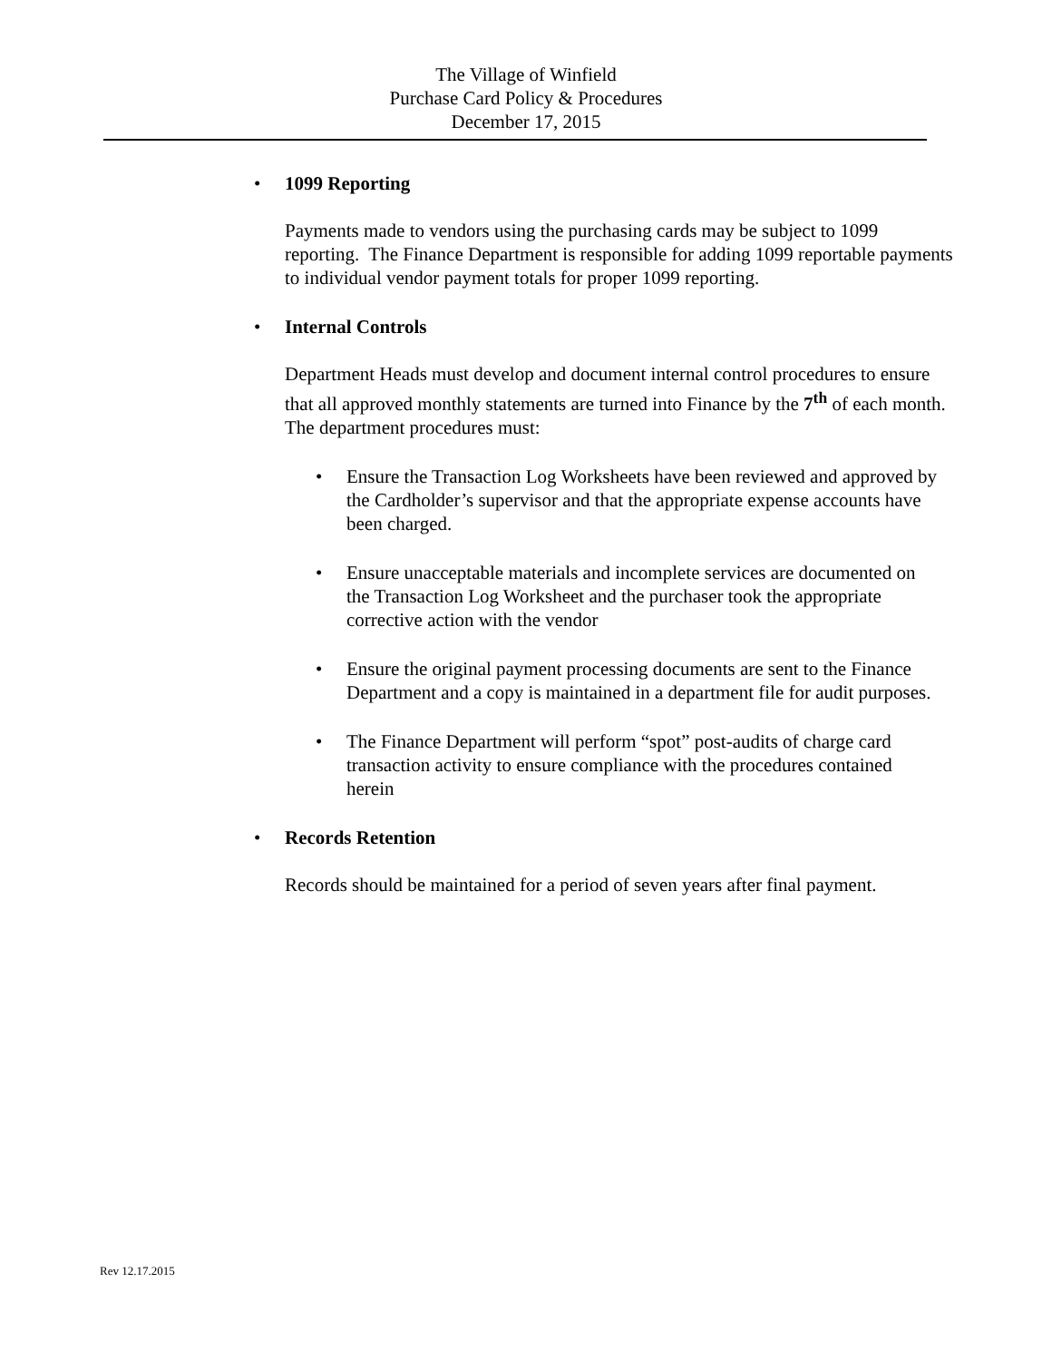The Village of Winfield
Purchase Card Policy & Procedures
December 17, 2015
•
1099 Reporting
Payments made to vendors using the purchasing cards may be subject to 1099 reporting. The Finance Department is responsible for adding 1099 reportable payments to individual vendor payment totals for proper 1099 reporting.
•
Internal Controls
Department Heads must develop and document internal control procedures to ensure that all approved monthly statements are turned into Finance by the 7<sup>th</sup> of each month. The department procedures must:
•
Ensure the Transaction Log Worksheets have been reviewed and approved by the Cardholder’s supervisor and that the appropriate expense accounts have been charged.
•
Ensure unacceptable materials and incomplete services are documented on the Transaction Log Worksheet and the purchaser took the appropriate corrective action with the vendor
•
Ensure the original payment processing documents are sent to the Finance Department and a copy is maintained in a department file for audit purposes.
•
The Finance Department will perform “spot” post-audits of charge card transaction activity to ensure compliance with the procedures contained herein
•
Records Retention
Records should be maintained for a period of seven years after final payment.
Rev 12.17.2015